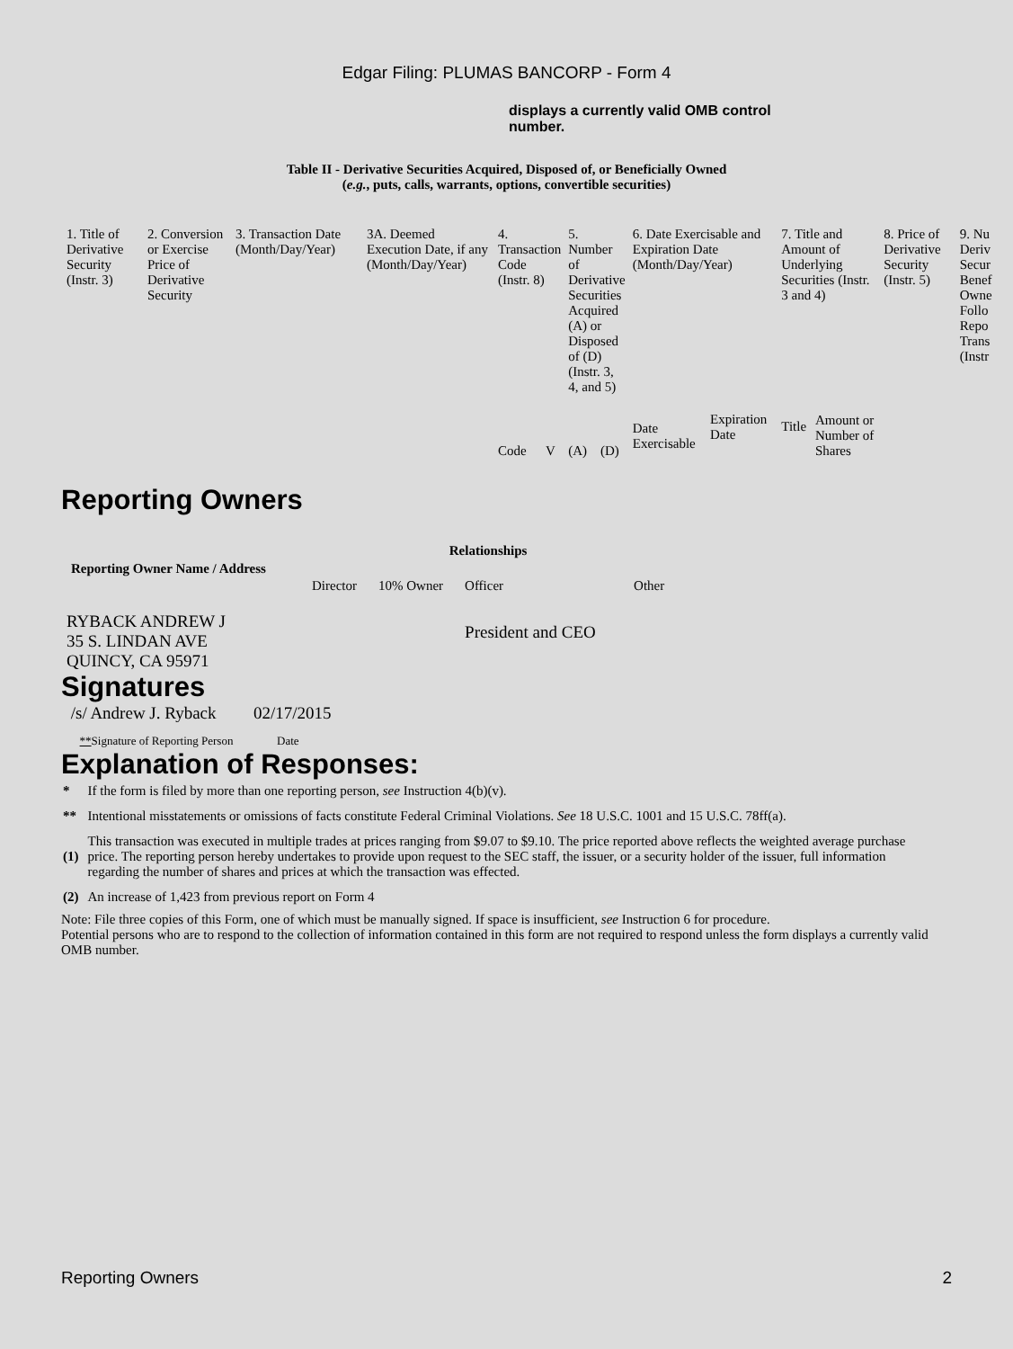Edgar Filing: PLUMAS BANCORP - Form 4
displays a currently valid OMB control number.
Table II - Derivative Securities Acquired, Disposed of, or Beneficially Owned
(e.g., puts, calls, warrants, options, convertible securities)
| 1. Title of Derivative Security (Instr. 3) | 2. Conversion or Exercise Price of Derivative Security | 3. Transaction Date (Month/Day/Year) | 3A. Deemed Execution Date, if any (Month/Day/Year) | 4. Transaction Code (Instr. 8) | | 5. Number of Derivative Securities Acquired (A) or Disposed of (D) (Instr. 3, 4, and 5) | | 6. Date Exercisable and Expiration Date (Month/Day/Year) | | 7. Title and Amount of Underlying Securities (Instr. 3 and 4) | | 8. Price of Derivative Security (Instr. 5) | 9. Nu Deriv Secur Benef Owne Follo Repo Trans (Instr |
| | | | | Code | V | (A) | (D) | Date Exercisable | Expiration Date | Title | Amount or Number of Shares | | |
Reporting Owners
| Reporting Owner Name / Address | Relationships | | | |
| --- | --- | --- | --- | --- |
| | Director | 10% Owner | Officer | Other |
| RYBACK ANDREW J 35 S. LINDAN AVE QUINCY, CA 95971 | | | President and CEO | |
Signatures
| /s/ Andrew J. Ryback | 02/17/2015 |
| ** Signature of Reporting Person | Date |
Explanation of Responses:
| * | If the form is filed by more than one reporting person, see Instruction 4(b)(v). |
| ** | Intentional misstatements or omissions of facts constitute Federal Criminal Violations. See 18 U.S.C. 1001 and 15 U.S.C. 78ff(a). |
| (1) | This transaction was executed in multiple trades at prices ranging from $9.07 to $9.10. The price reported above reflects the weighted average purchase price. The reporting person hereby undertakes to provide upon request to the SEC staff, the issuer, or a security holder of the issuer, full information regarding the number of shares and prices at which the transaction was effected. |
| (2) | An increase of 1,423 from previous report on Form 4 |
Note: File three copies of this Form, one of which must be manually signed. If space is insufficient, see Instruction 6 for procedure.
Potential persons who are to respond to the collection of information contained in this form are not required to respond unless the form displays a currently valid OMB number.
Reporting Owners 2